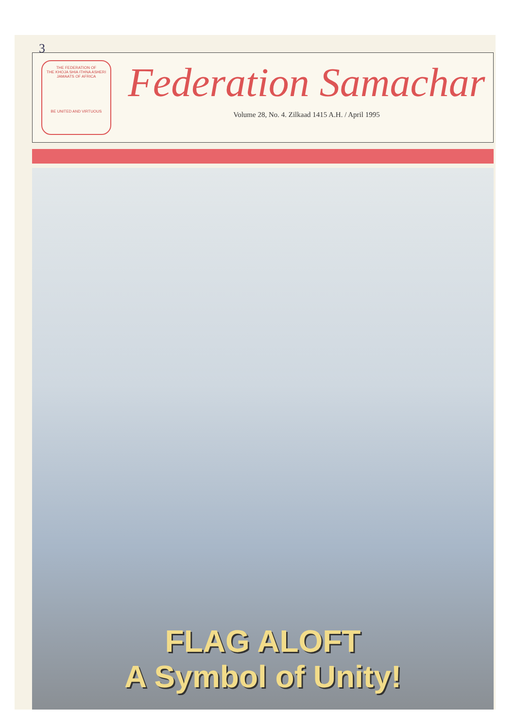3
THE FEDERATION OF
THE KHOJA SHIA ITHNA ASHERI JAMAATS OF AFRICA
BE UNITED AND VIRTUOUS
Federation Samachar
Volume 28, No. 4. Zilkaad 1415 A.H. / April 1995
FLAG ALOFT
A Symbol of Unity!